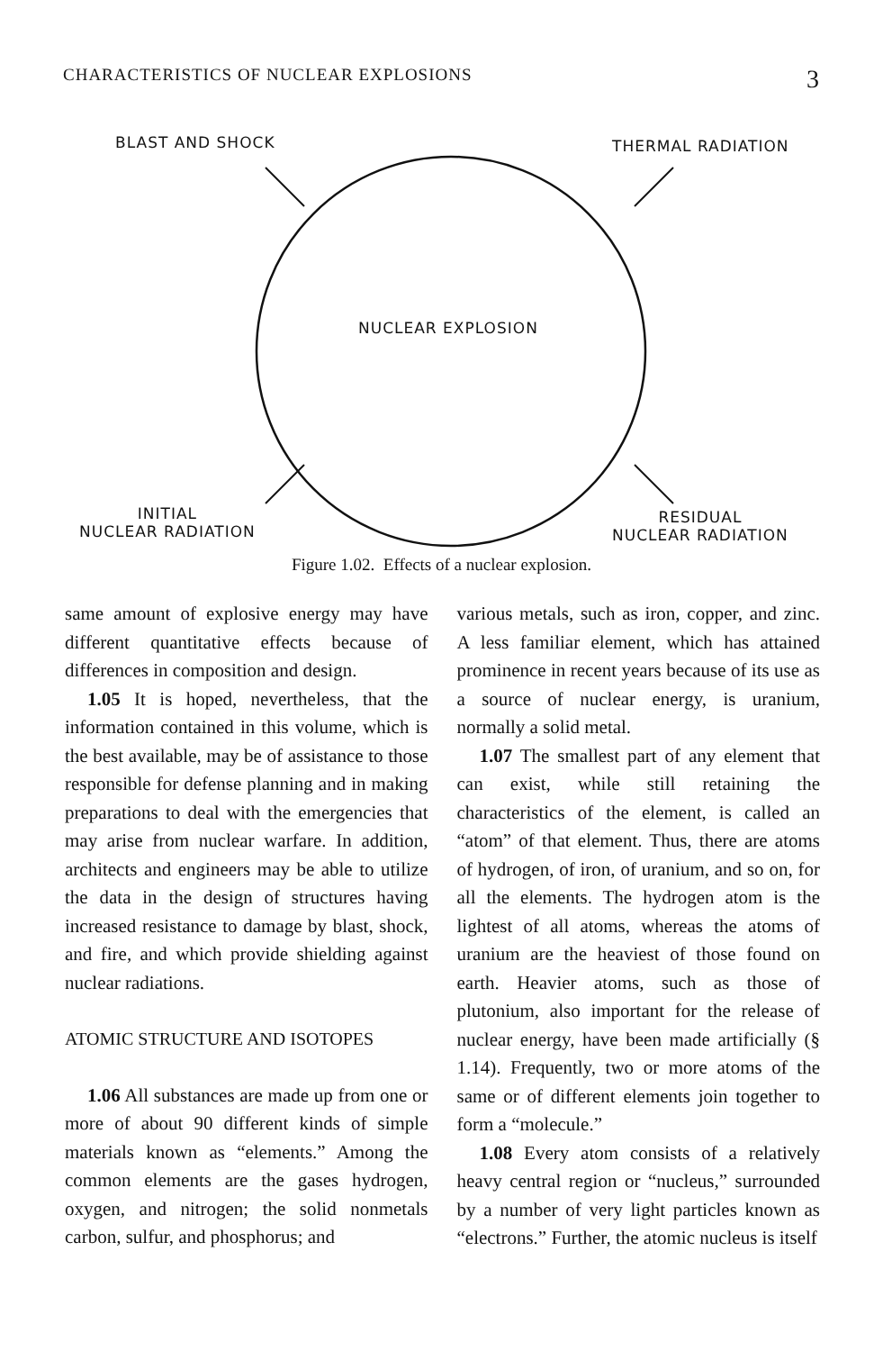CHARACTERISTICS OF NUCLEAR EXPLOSIONS 3
BLAST AND SHOCK THERMAL RADIATION
NUCLEAR EXPLOSION
INITIAL
NUCLEAR RADIATION
RESIDUAL
NUCLEAR RADIATION
Figure 1.02. Effects of a nuclear explosion.
same amount of explosive energy may have different quantitative effects because of differences in composition and design.
1.05 It is hoped, nevertheless, that the information contained in this volume, which is the best available, may be of assistance to those responsible for defense planning and in making preparations to deal with the emergencies that may arise from nuclear warfare. In addition, architects and engineers may be able to utilize the data in the design of structures having increased resistance to damage by blast, shock, and fire, and which provide shielding against nuclear radiations.
ATOMIC STRUCTURE AND ISOTOPES
1.06 All substances are made up from one or more of about 90 different kinds of simple materials known as “elements.” Among the common elements are the gases hydrogen, oxygen, and nitrogen; the solid nonmetals carbon, sulfur, and phosphorus; and
various metals, such as iron, copper, and zinc. A less familiar element, which has attained prominence in recent years because of its use as a source of nuclear energy, is uranium, normally a solid metal.
1.07 The smallest part of any element that can exist, while still retaining the characteristics of the element, is called an “atom” of that element. Thus, there are atoms of hydrogen, of iron, of uranium, and so on, for all the elements. The hydrogen atom is the lightest of all atoms, whereas the atoms of uranium are the heaviest of those found on earth. Heavier atoms, such as those of plutonium, also important for the release of nuclear energy, have been made artificially (§ 1.14). Frequently, two or more atoms of the same or of different elements join together to form a “molecule.”
1.08 Every atom consists of a relatively heavy central region or “nucleus,” surrounded by a number of very light particles known as “electrons.” Further, the atomic nucleus is itself